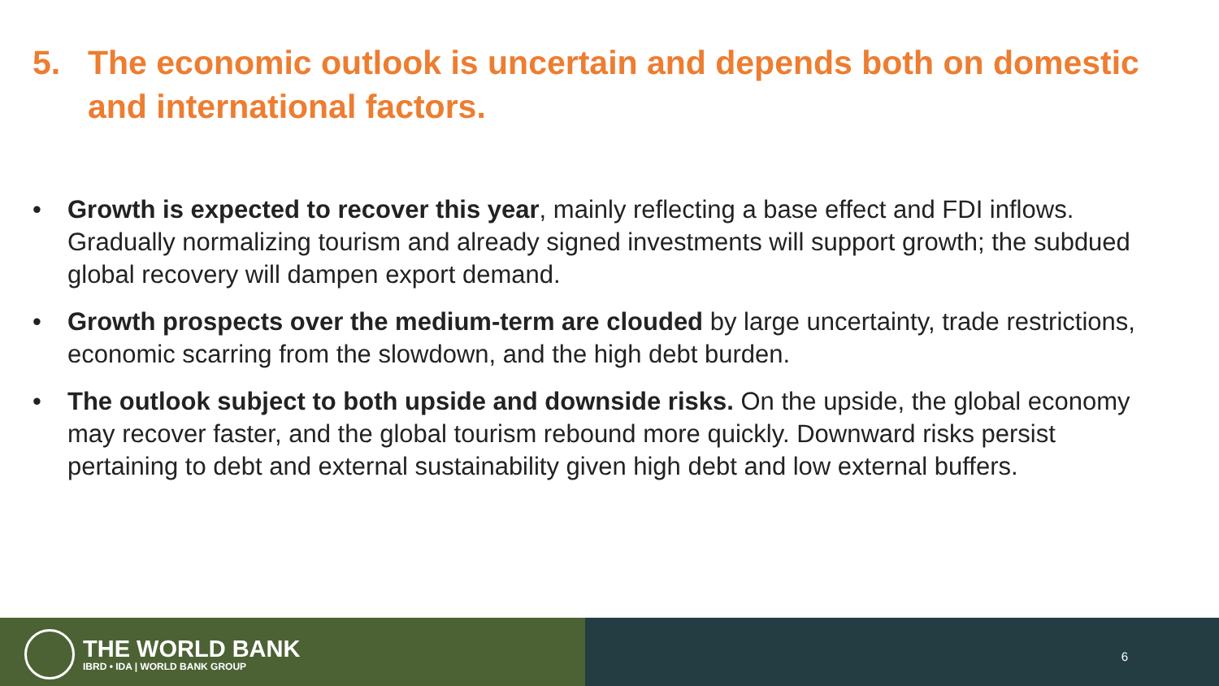5. The economic outlook is uncertain and depends both on domestic and international factors.
• Growth is expected to recover this year, mainly reflecting a base effect and FDI inflows. Gradually normalizing tourism and already signed investments will support growth; the subdued global recovery will dampen export demand.
• Growth prospects over the medium-term are clouded by large uncertainty, trade restrictions, economic scarring from the slowdown, and the high debt burden.
• The outlook subject to both upside and downside risks. On the upside, the global economy may recover faster, and the global tourism rebound more quickly. Downward risks persist pertaining to debt and external sustainability given high debt and low external buffers.
THE WORLD BANK
IBRD • IDA | WORLD BANK GROUP
6